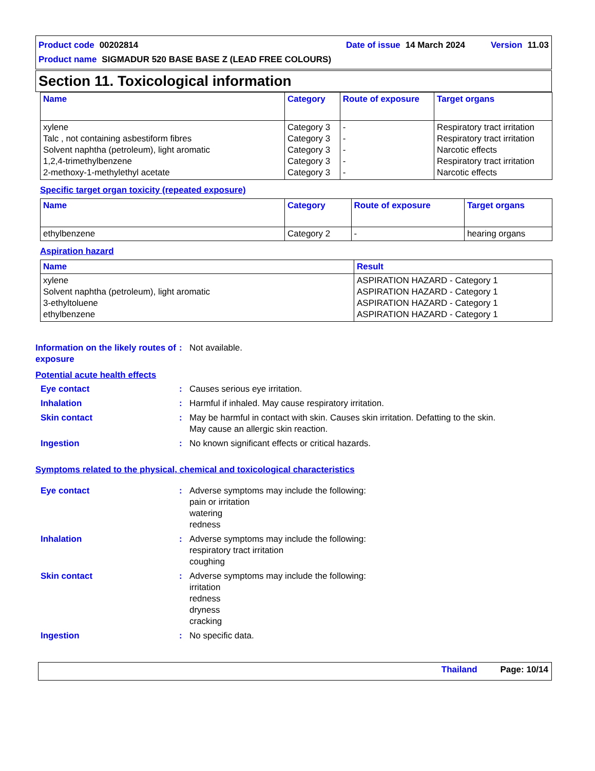Product code 00202814 Date of issue 14 March 2024 Version 11.03
Product name SIGMADUR 520 BASE BASE Z (LEAD FREE COLOURS)
Section 11. Toxicological information
| Name | Category | Route of exposure | Target organs |
| --- | --- | --- | --- |
| xylene Talc , not containing asbestiform fibres Solvent naphtha (petroleum), light aromatic 1,2,4-trimethylbenzene 2-methoxy-1-methylethyl acetate | Category 3 Category 3 Category 3 Category 3 Category 3 | - - - - - | Respiratory tract irritation Respiratory tract irritation Narcotic effects Respiratory tract irritation Narcotic effects |
Specific target organ toxicity (repeated exposure)
| Name | Category | Route of exposure | Target organs |
| --- | --- | --- | --- |
| ethylbenzene | Category 2 | - | hearing organs |
Aspiration hazard
| Name | Result |
| --- | --- |
| xylene Solvent naphtha (petroleum), light aromatic 3-ethyltoluene ethylbenzene | ASPIRATION HAZARD - Category 1 ASPIRATION HAZARD - Category 1 ASPIRATION HAZARD - Category 1 ASPIRATION HAZARD - Category 1 |
Information on the likely routes of exposure
: Not available.
Potential acute health effects
Eye contact : Causes serious eye irritation.
Inhalation : Harmful if inhaled. May cause respiratory irritation.
Skin contact : May be harmful in contact with skin. Causes skin irritation. Defatting to the skin.
May cause an allergic skin reaction.
Ingestion : No known significant effects or critical hazards.
Symptoms related to the physical, chemical and toxicological characteristics
Eye contact : Adverse symptoms may include the following:
pain or irritation
watering
redness
Inhalation : Adverse symptoms may include the following:
respiratory tract irritation
coughing
Skin contact : Adverse symptoms may include the following:
irritation
redness
dryness
cracking
Ingestion : No specific data.
Thailand Page: 10/14